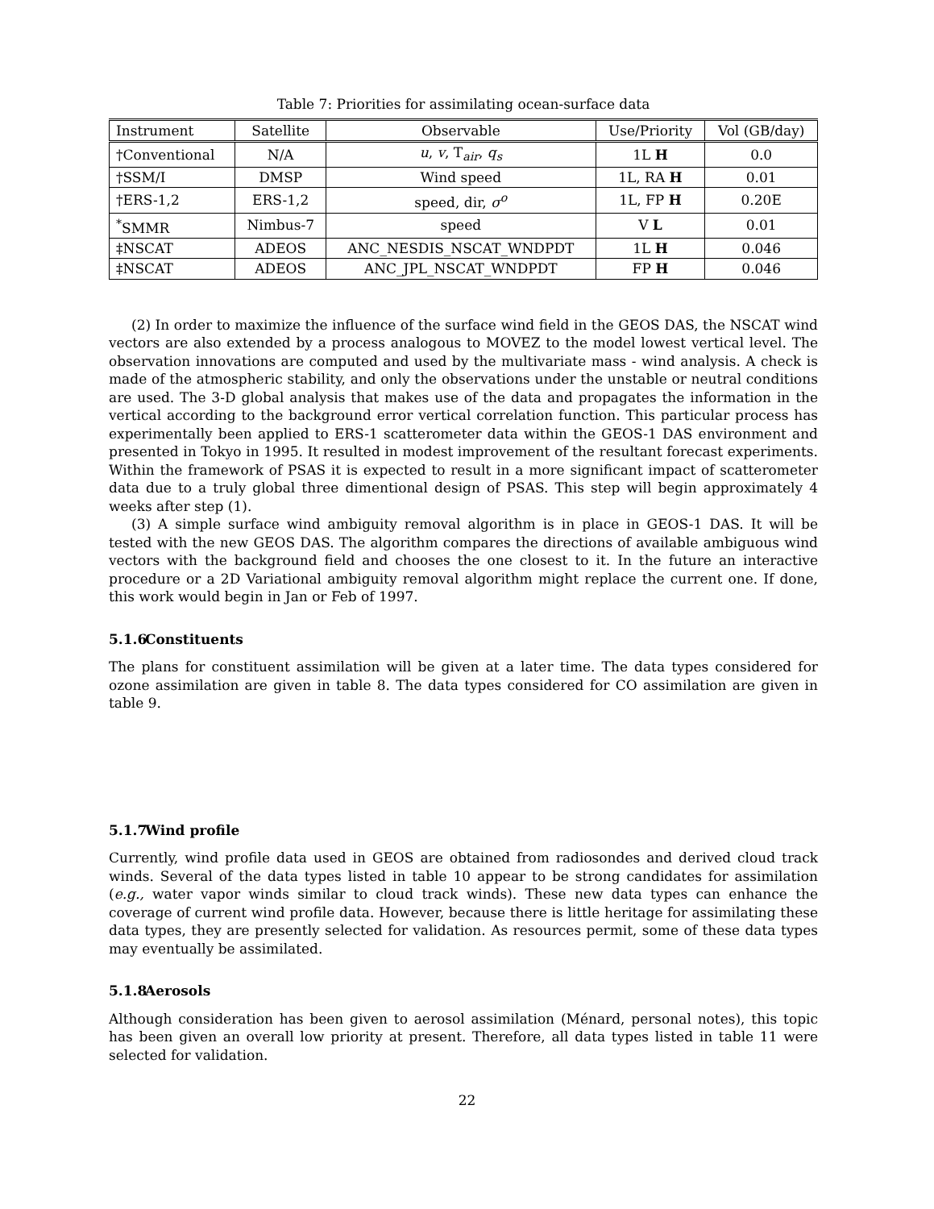Table 7: Priorities for assimilating ocean-surface data
| Instrument | Satellite | Observable | Use/Priority | Vol (GB/day) |
| --- | --- | --- | --- | --- |
| †Conventional | N/A | u , v , T<sub>air</sub>, q<sub>s</sub> | 1L H | 0.0 |
| †SSM/I | DMSP | Wind speed | 1L, RA H | 0.01 |
| †ERS-1,2 | ERS-1,2 | speed, dir, σ<sup>o</sup> | 1L, FP H | 0.20E |
| <sup>*</sup> SMMR | Nimbus-7 | speed | V L | 0.01 |
| ‡NSCAT | ADEOS | ANC_NESDIS_NSCAT_WNDPDT | 1L H | 0.046 |
| ‡NSCAT | ADEOS | ANC_JPL_NSCAT_WNDPDT | FP H | 0.046 |
(2) In order to maximize the influence of the surface wind field in the GEOS DAS, the NSCAT wind vectors are also extended by a process analogous to MOVEZ to the model lowest vertical level. The observation innovations are computed and used by the multivariate mass - wind analysis. A check is made of the atmospheric stability, and only the observations under the unstable or neutral conditions are used. The 3-D global analysis that makes use of the data and propagates the information in the vertical according to the background error vertical correlation function. This particular process has experimentally been applied to ERS-1 scatterometer data within the GEOS-1 DAS environment and presented in Tokyo in 1995. It resulted in modest improvement of the resultant forecast experiments. Within the framework of PSAS it is expected to result in a more significant impact of scatterometer data due to a truly global three dimentional design of PSAS. This step will begin approximately 4 weeks after step (1).
(3) A simple surface wind ambiguity removal algorithm is in place in GEOS-1 DAS. It will be tested with the new GEOS DAS. The algorithm compares the directions of available ambiguous wind vectors with the background field and chooses the one closest to it. In the future an interactive procedure or a 2D Variational ambiguity removal algorithm might replace the current one. If done, this work would begin in Jan or Feb of 1997.
5.1.6 Constituents
The plans for constituent assimilation will be given at a later time. The data types considered for ozone assimilation are given in table 8. The data types considered for CO assimilation are given in table 9.
5.1.7 Wind profile
Currently, wind profile data used in GEOS are obtained from radiosondes and derived cloud track winds. Several of the data types listed in table 10 appear to be strong candidates for assimilation (e.g., water vapor winds similar to cloud track winds). These new data types can enhance the coverage of current wind profile data. However, because there is little heritage for assimilating these data types, they are presently selected for validation. As resources permit, some of these data types may eventually be assimilated.
5.1.8 Aerosols
Although consideration has been given to aerosol assimilation (Ménard, personal notes), this topic has been given an overall low priority at present. Therefore, all data types listed in table 11 were selected for validation.
22